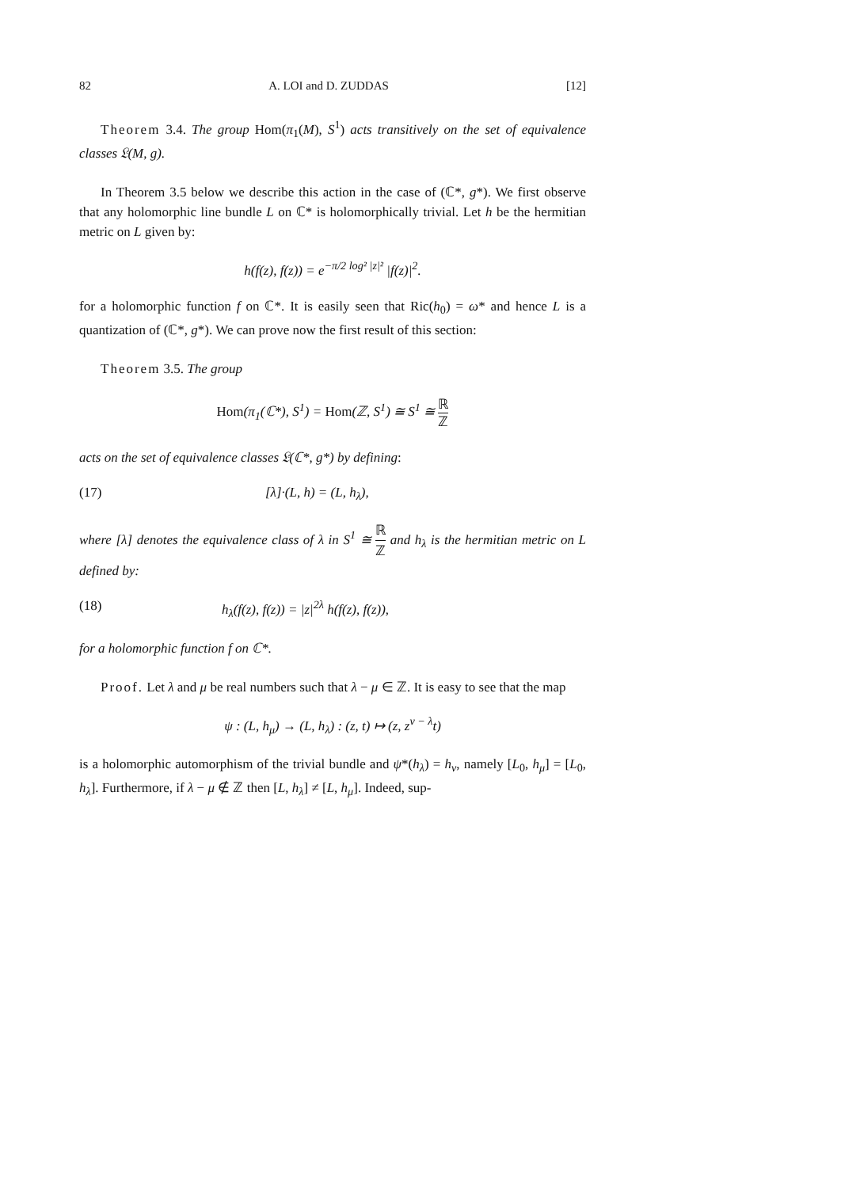82 A. LOI and D. ZUDDAS [12]
Theorem 3.4. The group Hom(π<sub>1</sub>(M), S<sup>1</sup>) acts transitively on the set of equivalence classes 𝔏(M, g).
In Theorem 3.5 below we describe this action in the case of (ℂ*, g*). We first observe that any holomorphic line bundle L on ℂ* is holomorphically trivial. Let h be the hermitian metric on L given by:
h(f(z), f(z)) = e<sup>−π/2 log² |z|²</sup> |f(z)|<sup>2</sup>.
for a holomorphic function f on ℂ*. It is easily seen that Ric(h<sub>0</sub>) = ω* and hence L is a quantization of (ℂ*, g*). We can prove now the first result of this section:
Theorem 3.5. The group
Hom(π<sub>1</sub>(ℂ*), S<sup>1</sup>) = Hom(ℤ, S<sup>1</sup>) ≅ S<sup>1</sup> ≅ ℝ ℤ
acts on the set of equivalence classes 𝔏(ℂ*, g*) by defining:
(17) [λ]·(L, h) = (L, h<sub>λ</sub>),
where [λ] denotes the equivalence class of λ in S<sup>1</sup> ≅ ℝ ℤ and h<sub>λ</sub> is the hermitian metric on L defined by:
(18) h<sub>λ</sub>(f(z), f(z)) = |z|<sup>2λ</sup> h(f(z), f(z)),
for a holomorphic function f on ℂ*.
Proof. Let λ and μ be real numbers such that λ − μ ∈ ℤ. It is easy to see that the map
ψ : (L, h<sub>μ</sub>) → (L, h<sub>λ</sub>) : (z, t) ↦ (z, z<sup>ν − λ</sup>t)
is a holomorphic automorphism of the trivial bundle and ψ*(h<sub>λ</sub>) = h<sub>ν</sub>, namely [L<sub>0</sub>, h<sub>μ</sub>] = [L<sub>0</sub>, h<sub>λ</sub>]. Furthermore, if λ − μ ∉ ℤ then [L, h<sub>λ</sub>] ≠ [L, h<sub>μ</sub>]. Indeed, sup-